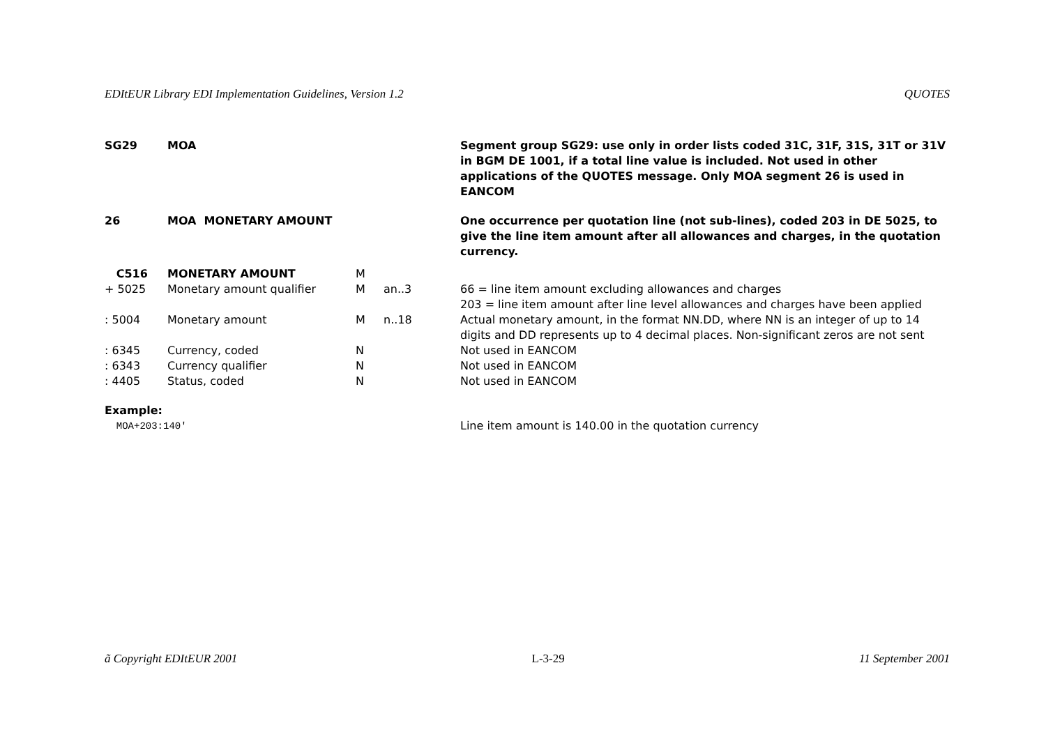EDItEUR Library EDI Implementation Guidelines, Version 1.2 QUOTES
| SG29 | MOA | | | | Segment group SG29: use only in order lists coded 31C, 31F, 31S, 31T or 31V in BGM DE 1001, if a total line value is included. Not used in other applications of the QUOTES message. Only MOA segment 26 is used in EANCOM |
| 26 | MOA MONETARY AMOUNT | | | | One occurrence per quotation line (not sub-lines), coded 203 in DE 5025, to give the line item amount after all allowances and charges, in the quotation currency. |
| C516 | MONETARY AMOUNT | M | | | |
| + 5025 | Monetary amount qualifier | M | an..3 | | 66 = line item amount excluding allowances and charges 203 = line item amount after line level allowances and charges have been applied |
| : 5004 | Monetary amount | M | n..18 | | Actual monetary amount, in the format NN.DD, where NN is an integer of up to 14 digits and DD represents up to 4 decimal places. Non-significant zeros are not sent |
| : 6345 | Currency, coded | N | | | Not used in EANCOM |
| : 6343 | Currency qualifier | N | | | Not used in EANCOM |
| : 4405 | Status, coded | N | | | Not used in EANCOM |
| Example: | | | | | |
| MOA+203:140' | | | | | Line item amount is 140.00 in the quotation currency |
ã Copyright EDItEUR 2001 L-3-29 11 September 2001